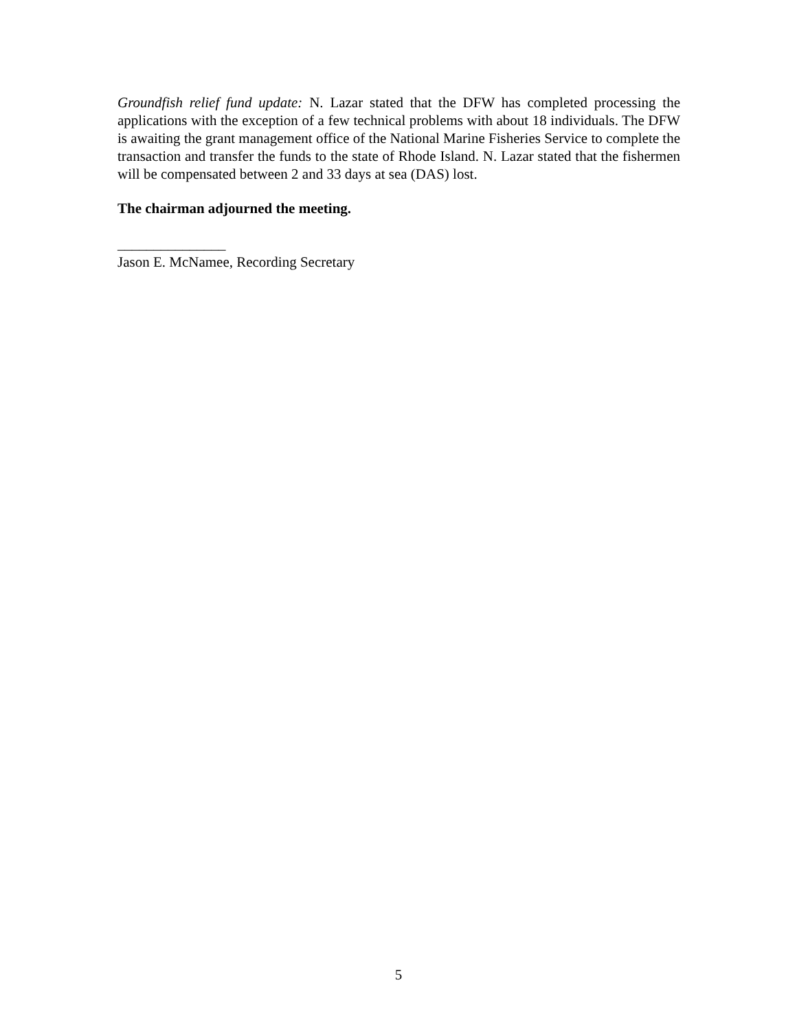Groundfish relief fund update: N. Lazar stated that the DFW has completed processing the applications with the exception of a few technical problems with about 18 individuals. The DFW is awaiting the grant management office of the National Marine Fisheries Service to complete the transaction and transfer the funds to the state of Rhode Island. N. Lazar stated that the fishermen will be compensated between 2 and 33 days at sea (DAS) lost.
The chairman adjourned the meeting.
_______________
Jason E. McNamee, Recording Secretary
5